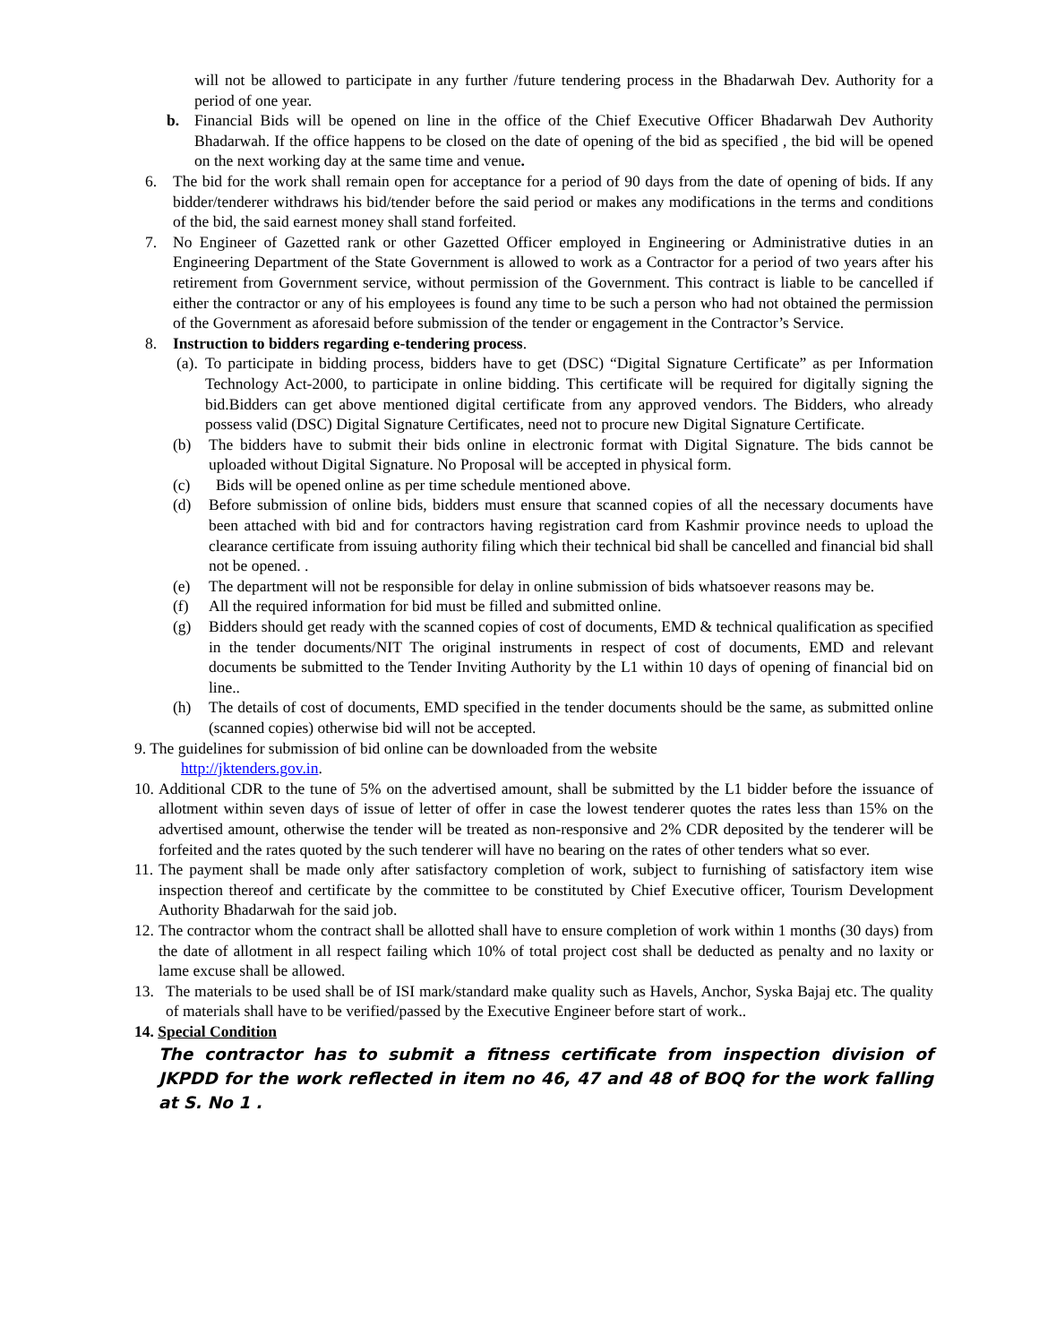will not be allowed to participate in any further /future tendering process in the Bhadarwah Dev. Authority for a period of one year.
b. Financial Bids will be opened on line in the office of the Chief Executive Officer Bhadarwah Dev Authority Bhadarwah. If the office happens to be closed on the date of opening of the bid as specified , the bid will be opened on the next working day at the same time and venue.
6. The bid for the work shall remain open for acceptance for a period of 90 days from the date of opening of bids. If any bidder/tenderer withdraws his bid/tender before the said period or makes any modifications in the terms and conditions of the bid, the said earnest money shall stand forfeited.
7. No Engineer of Gazetted rank or other Gazetted Officer employed in Engineering or Administrative duties in an Engineering Department of the State Government is allowed to work as a Contractor for a period of two years after his retirement from Government service, without permission of the Government. This contract is liable to be cancelled if either the contractor or any of his employees is found any time to be such a person who had not obtained the permission of the Government as aforesaid before submission of the tender or engagement in the Contractor’s Service.
8. Instruction to bidders regarding e-tendering process.
(a). To participate in bidding process, bidders have to get (DSC) “Digital Signature Certificate” as per Information Technology Act-2000, to participate in online bidding. This certificate will be required for digitally signing the bid.Bidders can get above mentioned digital certificate from any approved vendors. The Bidders, who already possess valid (DSC) Digital Signature Certificates, need not to procure new Digital Signature Certificate.
(b) The bidders have to submit their bids online in electronic format with Digital Signature. The bids cannot be uploaded without Digital Signature. No Proposal will be accepted in physical form.
(c) Bids will be opened online as per time schedule mentioned above.
(d) Before submission of online bids, bidders must ensure that scanned copies of all the necessary documents have been attached with bid and for contractors having registration card from Kashmir province needs to upload the clearance certificate from issuing authority filing which their technical bid shall be cancelled and financial bid shall not be opened. .
(e) The department will not be responsible for delay in online submission of bids whatsoever reasons may be.
(f) All the required information for bid must be filled and submitted online.
(g) Bidders should get ready with the scanned copies of cost of documents, EMD & technical qualification as specified in the tender documents/NIT The original instruments in respect of cost of documents, EMD and relevant documents be submitted to the Tender Inviting Authority by the L1 within 10 days of opening of financial bid on line..
(h) The details of cost of documents, EMD specified in the tender documents should be the same, as submitted online (scanned copies) otherwise bid will not be accepted.
9. The guidelines for submission of bid online can be downloaded from the website
http://jktenders.gov.in.
10. Additional CDR to the tune of 5% on the advertised amount, shall be submitted by the L1 bidder before the issuance of allotment within seven days of issue of letter of offer in case the lowest tenderer quotes the rates less than 15% on the advertised amount, otherwise the tender will be treated as non-responsive and 2% CDR deposited by the tenderer will be forfeited and the rates quoted by the such tenderer will have no bearing on the rates of other tenders what so ever.
11. The payment shall be made only after satisfactory completion of work, subject to furnishing of satisfactory item wise inspection thereof and certificate by the committee to be constituted by Chief Executive officer, Tourism Development Authority Bhadarwah for the said job.
12. The contractor whom the contract shall be allotted shall have to ensure completion of work within 1 months (30 days) from the date of allotment in all respect failing which 10% of total project cost shall be deducted as penalty and no laxity or lame excuse shall be allowed.
13. The materials to be used shall be of ISI mark/standard make quality such as Havels, Anchor, Syska Bajaj etc. The quality of materials shall have to be verified/passed by the Executive Engineer before start of work..
14. Special Condition
The contractor has to submit a fitness certificate from inspection division of JKPDD for the work reflected in item no 46, 47 and 48 of BOQ for the work falling at S. No 1 .